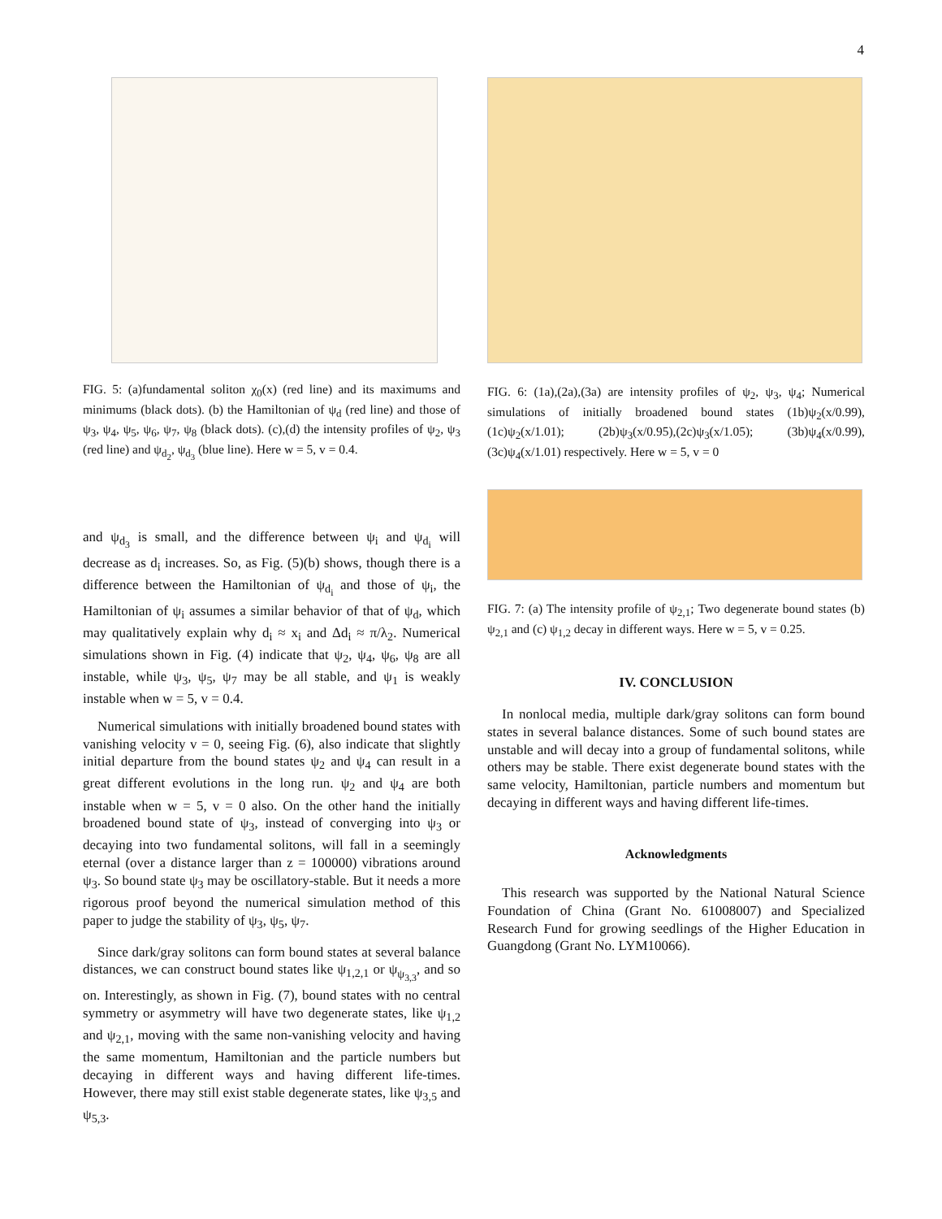4
FIG. 5: (a)fundamental soliton χ<sub>0</sub>(x) (red line) and its maximums and minimums (black dots). (b) the Hamiltonian of ψ<sub>d</sub> (red line) and those of ψ<sub>3</sub>, ψ<sub>4</sub>, ψ<sub>5</sub>, ψ<sub>6</sub>, ψ<sub>7</sub>, ψ<sub>8</sub> (black dots). (c),(d) the intensity profiles of ψ<sub>2</sub>, ψ<sub>3</sub> (red line) and ψ<sub>d<sub>2</sub></sub>, ψ<sub>d<sub>3</sub></sub> (blue line). Here w = 5, v = 0.4.
and ψ<sub>d<sub>3</sub></sub> is small, and the difference between ψ<sub>i</sub> and ψ<sub>d<sub>i</sub></sub> will decrease as d<sub>i</sub> increases. So, as Fig. (5)(b) shows, though there is a difference between the Hamiltonian of ψ<sub>d<sub>i</sub></sub> and those of ψ<sub>i</sub>, the Hamiltonian of ψ<sub>i</sub> assumes a similar behavior of that of ψ<sub>d</sub>, which may qualitatively explain why d<sub>i</sub> ≈ x<sub>i</sub> and Δd<sub>i</sub> ≈ π/λ<sub>2</sub>. Numerical simulations shown in Fig. (4) indicate that ψ<sub>2</sub>, ψ<sub>4</sub>, ψ<sub>6</sub>, ψ<sub>8</sub> are all instable, while ψ<sub>3</sub>, ψ<sub>5</sub>, ψ<sub>7</sub> may be all stable, and ψ<sub>1</sub> is weakly instable when w = 5, v = 0.4.
Numerical simulations with initially broadened bound states with vanishing velocity v = 0, seeing Fig. (6), also indicate that slightly initial departure from the bound states ψ<sub>2</sub> and ψ<sub>4</sub> can result in a great different evolutions in the long run. ψ<sub>2</sub> and ψ<sub>4</sub> are both instable when w = 5, v = 0 also. On the other hand the initially broadened bound state of ψ<sub>3</sub>, instead of converging into ψ<sub>3</sub> or decaying into two fundamental solitons, will fall in a seemingly eternal (over a distance larger than z = 100000) vibrations around ψ<sub>3</sub>. So bound state ψ<sub>3</sub> may be oscillatory-stable. But it needs a more rigorous proof beyond the numerical simulation method of this paper to judge the stability of ψ<sub>3</sub>, ψ<sub>5</sub>, ψ<sub>7</sub>.
Since dark/gray solitons can form bound states at several balance distances, we can construct bound states like ψ<sub>1,2,1</sub> or ψ<sub>ψ<sub>3,3</sub></sub>, and so on. Interestingly, as shown in Fig. (7), bound states with no central symmetry or asymmetry will have two degenerate states, like ψ<sub>1,2</sub> and ψ<sub>2,1</sub>, moving with the same non-vanishing velocity and having the same momentum, Hamiltonian and the particle numbers but decaying in different ways and having different life-times. However, there may still exist stable degenerate states, like ψ<sub>3,5</sub> and ψ<sub>5,3</sub>.
FIG. 6: (1a),(2a),(3a) are intensity profiles of ψ<sub>2</sub>, ψ<sub>3</sub>, ψ<sub>4</sub>; Numerical simulations of initially broadened bound states (1b)ψ<sub>2</sub>(x/0.99),(1c)ψ<sub>2</sub>(x/1.01); (2b)ψ<sub>3</sub>(x/0.95),(2c)ψ<sub>3</sub>(x/1.05); (3b)ψ<sub>4</sub>(x/0.99),(3c)ψ<sub>4</sub>(x/1.01) respectively. Here w = 5, v = 0
FIG. 7: (a) The intensity profile of ψ<sub>2,1</sub>; Two degenerate bound states (b) ψ<sub>2,1</sub> and (c) ψ<sub>1,2</sub> decay in different ways. Here w = 5, v = 0.25.
IV. CONCLUSION
In nonlocal media, multiple dark/gray solitons can form bound states in several balance distances. Some of such bound states are unstable and will decay into a group of fundamental solitons, while others may be stable. There exist degenerate bound states with the same velocity, Hamiltonian, particle numbers and momentum but decaying in different ways and having different life-times.
Acknowledgments
This research was supported by the National Natural Science Foundation of China (Grant No. 61008007) and Specialized Research Fund for growing seedlings of the Higher Education in Guangdong (Grant No. LYM10066).